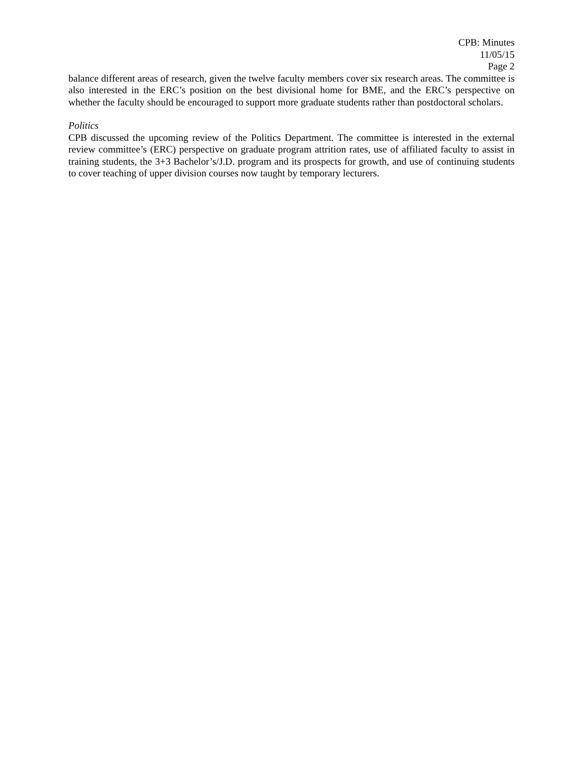CPB: Minutes
11/05/15
Page 2
balance different areas of research, given the twelve faculty members cover six research areas. The committee is also interested in the ERC’s position on the best divisional home for BME, and the ERC’s perspective on whether the faculty should be encouraged to support more graduate students rather than postdoctoral scholars.
Politics
CPB discussed the upcoming review of the Politics Department. The committee is interested in the external review committee’s (ERC) perspective on graduate program attrition rates, use of affiliated faculty to assist in training students, the 3+3 Bachelor’s/J.D. program and its prospects for growth, and use of continuing students to cover teaching of upper division courses now taught by temporary lecturers.